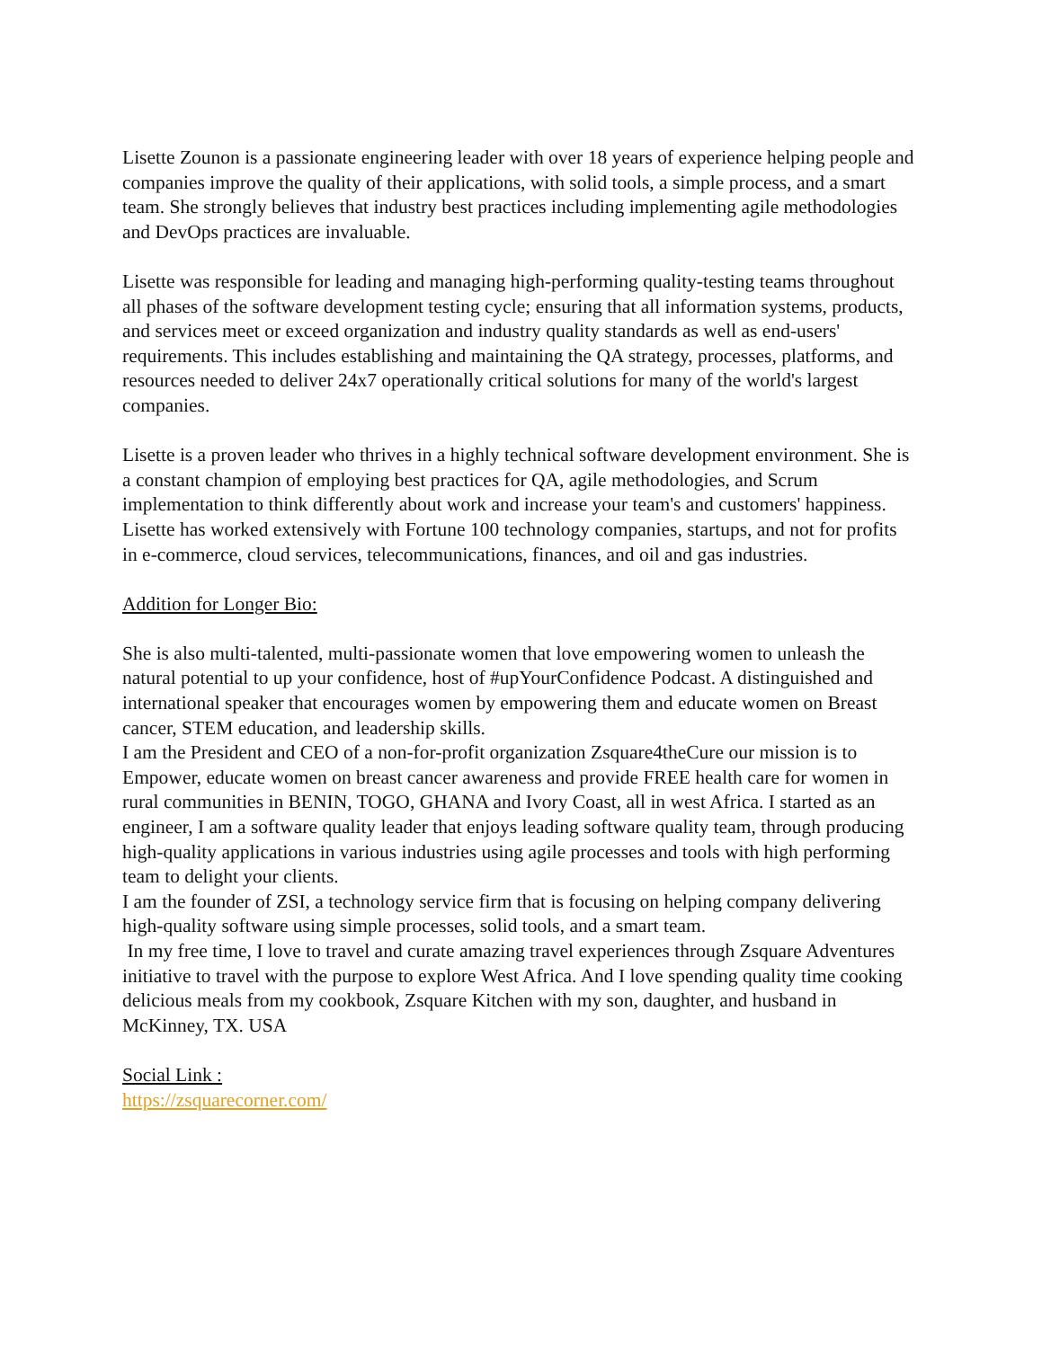Lisette Zounon is a passionate engineering leader with over 18 years of experience helping people and companies improve the quality of their applications, with solid tools, a simple process, and a smart team. She strongly believes that industry best practices including implementing agile methodologies and DevOps practices are invaluable.
Lisette was responsible for leading and managing high-performing quality-testing teams throughout all phases of the software development testing cycle; ensuring that all information systems, products, and services meet or exceed organization and industry quality standards as well as end-users' requirements. This includes establishing and maintaining the QA strategy, processes, platforms, and resources needed to deliver 24x7 operationally critical solutions for many of the world's largest companies.
Lisette is a proven leader who thrives in a highly technical software development environment. She is a constant champion of employing best practices for QA, agile methodologies, and Scrum implementation to think differently about work and increase your team's and customers' happiness.
Lisette has worked extensively with Fortune 100 technology companies, startups, and not for profits in e-commerce, cloud services, telecommunications, finances, and oil and gas industries.
Addition for Longer Bio:
She is also multi-talented, multi-passionate women that love empowering women to unleash the natural potential to up your confidence, host of #upYourConfidence Podcast. A distinguished and international speaker that encourages women by empowering them and educate women on Breast cancer, STEM education, and leadership skills.
I am the President and CEO of a non-for-profit organization Zsquare4theCure our mission is to Empower, educate women on breast cancer awareness and provide FREE health care for women in rural communities in BENIN, TOGO, GHANA and Ivory Coast, all in west Africa. I started as an engineer, I am a software quality leader that enjoys leading software quality team, through producing high-quality applications in various industries using agile processes and tools with high performing team to delight your clients.
I am the founder of ZSI, a technology service firm that is focusing on helping company delivering high-quality software using simple processes, solid tools, and a smart team.
In my free time, I love to travel and curate amazing travel experiences through Zsquare Adventures initiative to travel with the purpose to explore West Africa. And I love spending quality time cooking delicious meals from my cookbook, Zsquare Kitchen with my son, daughter, and husband in McKinney, TX. USA
Social Link :
https://zsquarecorner.com/